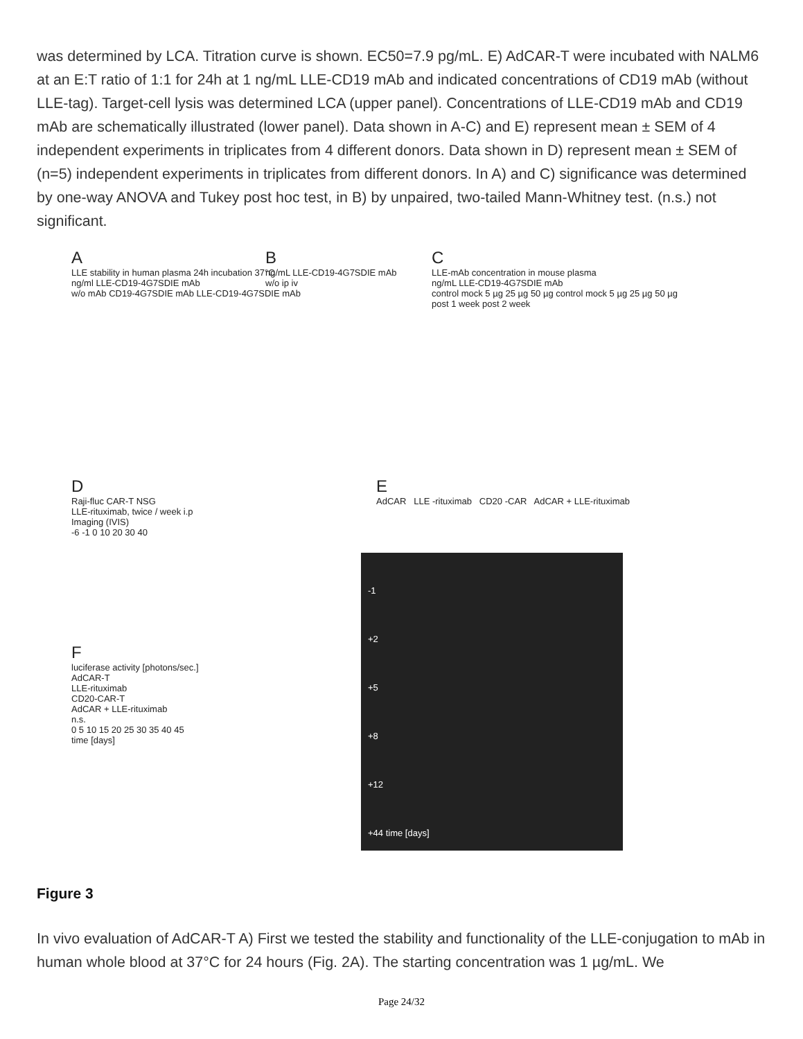was determined by LCA. Titration curve is shown. EC50=7.9 pg/mL. E) AdCAR-T were incubated with NALM6 at an E:T ratio of 1:1 for 24h at 1 ng/mL LLE-CD19 mAb and indicated concentrations of CD19 mAb (without LLE-tag). Target-cell lysis was determined LCA (upper panel). Concentrations of LLE-CD19 mAb and CD19 mAb are schematically illustrated (lower panel). Data shown in A-C) and E) represent mean ± SEM of 4 independent experiments in triplicates from 4 different donors. Data shown in D) represent mean ± SEM of (n=5) independent experiments in triplicates from different donors. In A) and C) significance was determined by one-way ANOVA and Tukey post hoc test, in B) by unpaired, two-tailed Mann-Whitney test. (n.s.) not significant.
A
LLE stability in human plasma 24h incubation 37°C
ng/ml LLE-CD19-4G7SDIE mAb
w/o mAb CD19-4G7SDIE mAb LLE-CD19-4G7SDIE mAb
B
ng/mL LLE-CD19-4G7SDIE mAb
w/o ip iv
C
LLE-mAb concentration in mouse plasma
ng/mL LLE-CD19-4G7SDIE mAb
control mock 5 µg 25 µg 50 µg control mock 5 µg 25 µg 50 µg
post 1 week post 2 week
D
Raji-fluc CAR-T NSG
LLE-rituximab, twice / week i.p
Imaging (IVIS)
-6 -1 0 10 20 30 40
F
luciferase activity [photons/sec.]
AdCAR-T
LLE-rituximab
CD20-CAR-T
AdCAR + LLE-rituximab
n.s.
0 5 10 15 20 25 30 35 40 45
time [days]
E
AdCAR LLE -rituximab CD20 -CAR AdCAR + LLE-rituximab
-1
+2
+5
+8
+12
+44 time [days]
Figure 3
In vivo evaluation of AdCAR-T A) First we tested the stability and functionality of the LLE-conjugation to mAb in human whole blood at 37°C for 24 hours (Fig. 2A). The starting concentration was 1 µg/mL. We
Page 24/32